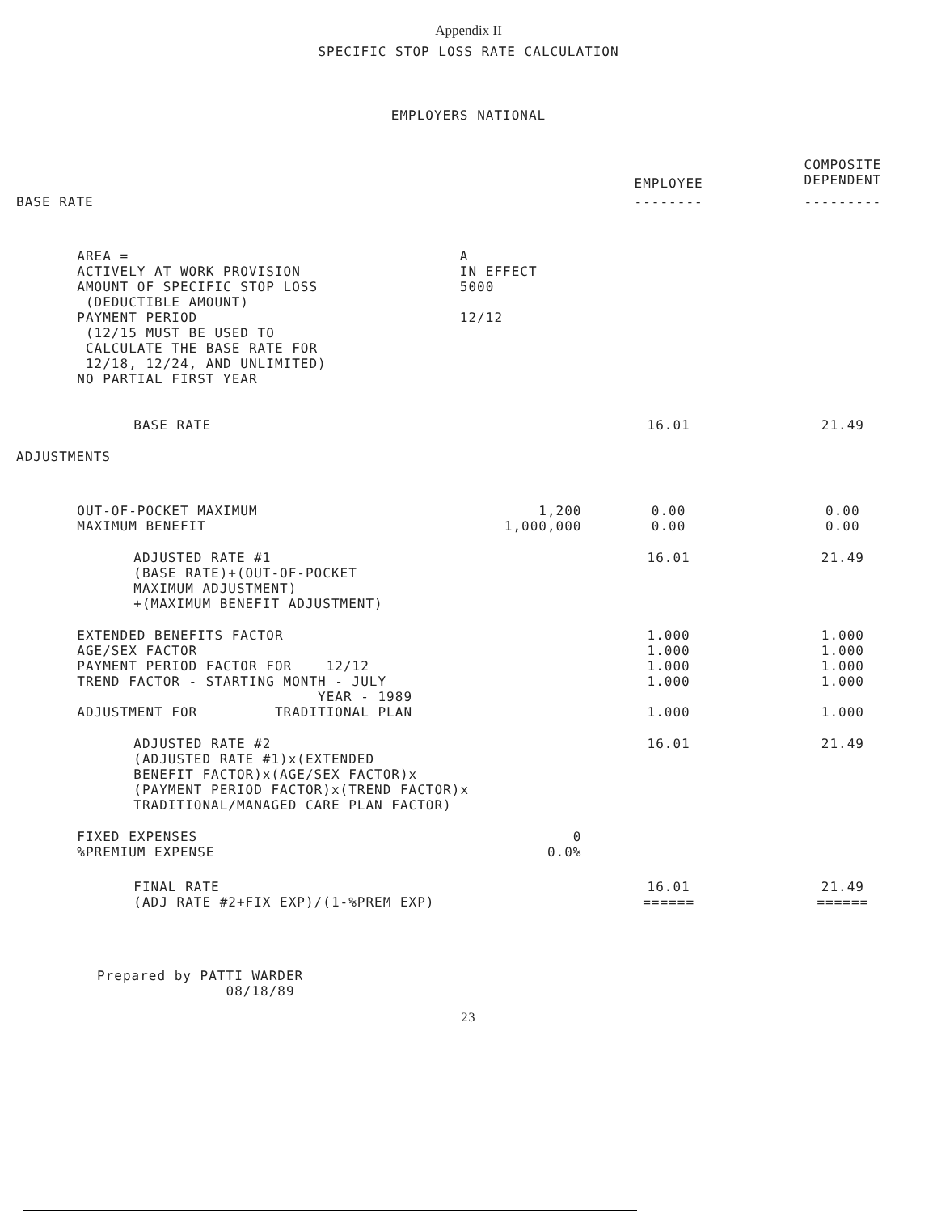Appendix II
SPECIFIC STOP LOSS RATE CALCULATION
EMPLOYERS NATIONAL
| | | | EMPLOYEE | COMPOSITE DEPENDENT |
| --- | --- | --- | --- | --- |
| BASE RATE | | | -------- | --------- |
| | AREA = ACTIVELY AT WORK PROVISION AMOUNT OF SPECIFIC STOP LOSS (DEDUCTIBLE AMOUNT) PAYMENT PERIOD (12/15 MUST BE USED TO CALCULATE THE BASE RATE FOR 12/18, 12/24, AND UNLIMITED) NO PARTIAL FIRST YEAR | A IN EFFECT 5000 12/12 | | |
| | BASE RATE | | 16.01 | 21.49 |
| ADJUSTMENTS | | | | |
| | OUT-OF-POCKET MAXIMUM MAXIMUM BENEFIT | 1,200 1,000,000 | 0.00 0.00 | 0.00 0.00 |
| | ADJUSTED RATE #1 (BASE RATE)+(OUT-OF-POCKET MAXIMUM ADJUSTMENT) +(MAXIMUM BENEFIT ADJUSTMENT) | | 16.01 | 21.49 |
| | EXTENDED BENEFITS FACTOR AGE/SEX FACTOR PAYMENT PERIOD FACTOR FOR 12/12 TREND FACTOR - STARTING MONTH - JULY YEAR - 1989 ADJUSTMENT FOR TRADITIONAL PLAN | | 1.000 1.000 1.000 1.000 1.000 | 1.000 1.000 1.000 1.000 1.000 |
| | ADJUSTED RATE #2 (ADJUSTED RATE #1)x(EXTENDED BENEFIT FACTOR)x(AGE/SEX FACTOR)x (PAYMENT PERIOD FACTOR)x(TREND FACTOR)x TRADITIONAL/MANAGED CARE PLAN FACTOR) | | 16.01 | 21.49 |
| | FIXED EXPENSES %PREMIUM EXPENSE | 0 0.0% | | |
| | FINAL RATE (ADJ RATE #2+FIX EXP)/(1-%PREM EXP) | | 16.01 ====== | 21.49 ====== |
Prepared by PATTI WARDER
08/18/89
23